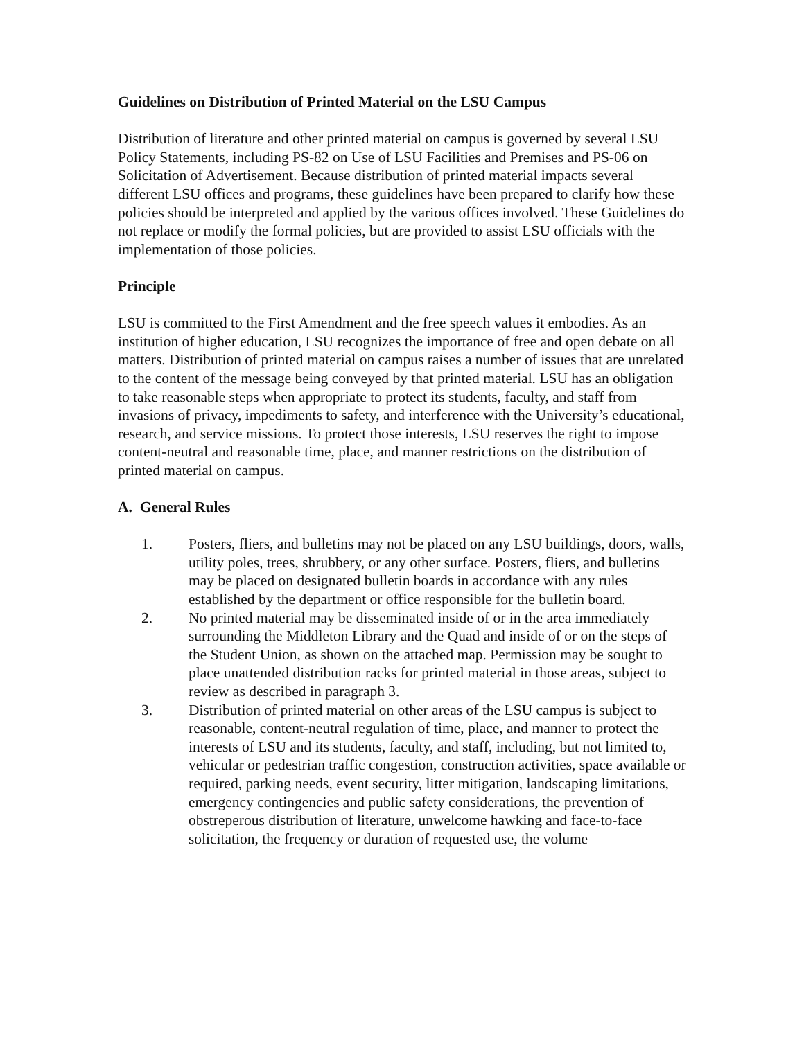Guidelines on Distribution of Printed Material on the LSU Campus
Distribution of literature and other printed material on campus is governed by several LSU Policy Statements, including PS-82 on Use of LSU Facilities and Premises and PS-06 on Solicitation of Advertisement. Because distribution of printed material impacts several different LSU offices and programs, these guidelines have been prepared to clarify how these policies should be interpreted and applied by the various offices involved. These Guidelines do not replace or modify the formal policies, but are provided to assist LSU officials with the implementation of those policies.
Principle
LSU is committed to the First Amendment and the free speech values it embodies. As an institution of higher education, LSU recognizes the importance of free and open debate on all matters. Distribution of printed material on campus raises a number of issues that are unrelated to the content of the message being conveyed by that printed material. LSU has an obligation to take reasonable steps when appropriate to protect its students, faculty, and staff from invasions of privacy, impediments to safety, and interference with the University’s educational, research, and service missions. To protect those interests, LSU reserves the right to impose content-neutral and reasonable time, place, and manner restrictions on the distribution of printed material on campus.
A. General Rules
1. Posters, fliers, and bulletins may not be placed on any LSU buildings, doors, walls, utility poles, trees, shrubbery, or any other surface. Posters, fliers, and bulletins may be placed on designated bulletin boards in accordance with any rules established by the department or office responsible for the bulletin board.
2. No printed material may be disseminated inside of or in the area immediately surrounding the Middleton Library and the Quad and inside of or on the steps of the Student Union, as shown on the attached map. Permission may be sought to place unattended distribution racks for printed material in those areas, subject to review as described in paragraph 3.
3. Distribution of printed material on other areas of the LSU campus is subject to reasonable, content-neutral regulation of time, place, and manner to protect the interests of LSU and its students, faculty, and staff, including, but not limited to, vehicular or pedestrian traffic congestion, construction activities, space available or required, parking needs, event security, litter mitigation, landscaping limitations, emergency contingencies and public safety considerations, the prevention of obstreperous distribution of literature, unwelcome hawking and face-to-face solicitation, the frequency or duration of requested use, the volume